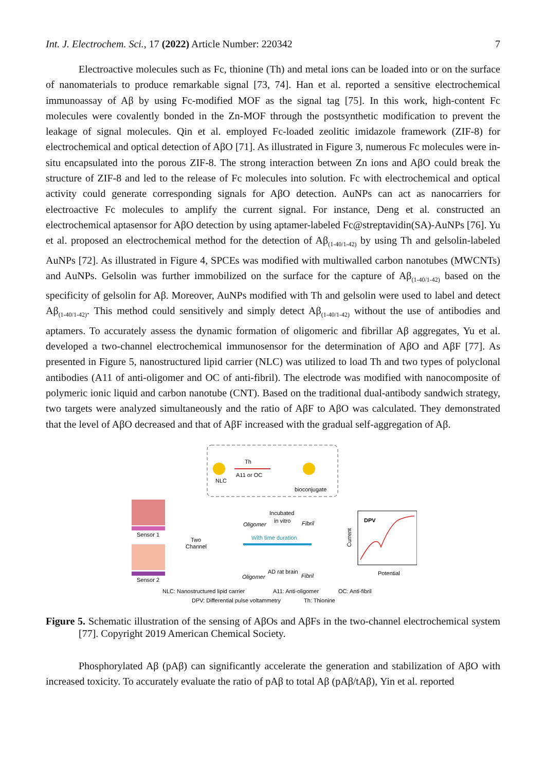Int. J. Electrochem. Sci., 17 (2022) Article Number: 220342 7
Electroactive molecules such as Fc, thionine (Th) and metal ions can be loaded into or on the surface of nanomaterials to produce remarkable signal [73, 74]. Han et al. reported a sensitive electrochemical immunoassay of Aβ by using Fc-modified MOF as the signal tag [75]. In this work, high-content Fc molecules were covalently bonded in the Zn-MOF through the postsynthetic modification to prevent the leakage of signal molecules. Qin et al. employed Fc-loaded zeolitic imidazole framework (ZIF-8) for electrochemical and optical detection of AβO [71]. As illustrated in Figure 3, numerous Fc molecules were in-situ encapsulated into the porous ZIF-8. The strong interaction between Zn ions and AβO could break the structure of ZIF-8 and led to the release of Fc molecules into solution. Fc with electrochemical and optical activity could generate corresponding signals for AβO detection. AuNPs can act as nanocarriers for electroactive Fc molecules to amplify the current signal. For instance, Deng et al. constructed an electrochemical aptasensor for AβO detection by using aptamer-labeled Fc@streptavidin(SA)-AuNPs [76]. Yu et al. proposed an electrochemical method for the detection of Aβ<sub>(1-40/1-42)</sub> by using Th and gelsolin-labeled AuNPs [72]. As illustrated in Figure 4, SPCEs was modified with multiwalled carbon nanotubes (MWCNTs) and AuNPs. Gelsolin was further immobilized on the surface for the capture of Aβ<sub>(1-40/1-42)</sub> based on the specificity of gelsolin for Aβ. Moreover, AuNPs modified with Th and gelsolin were used to label and detect Aβ<sub>(1-40/1-42)</sub>. This method could sensitively and simply detect Aβ<sub>(1-40/1-42)</sub> without the use of antibodies and aptamers. To accurately assess the dynamic formation of oligomeric and fibrillar Aβ aggregates, Yu et al. developed a two-channel electrochemical immunosensor for the determination of AβO and AβF [77]. As presented in Figure 5, nanostructured lipid carrier (NLC) was utilized to load Th and two types of polyclonal antibodies (A11 of anti-oligomer and OC of anti-fibril). The electrode was modified with nanocomposite of polymeric ionic liquid and carbon nanotube (CNT). Based on the traditional dual-antibody sandwich strategy, two targets were analyzed simultaneously and the ratio of AβF to AβO was calculated. They demonstrated that the level of AβO decreased and that of AβF increased with the gradual self-aggregation of Aβ.
NLC
Th
A11 or OC
bioconjugate
Sensor 1
Sensor 2
Two
Channel
Incubated
in vitro
Oligomer
Fibril
With time duration
AD rat brain
Oligomer
Fibril
Current
DPV
Potential
NLC: Nanostructured lipid carrier
A11: Anti-oligomer
OC: Anti-fibril
DPV: Differential pulse voltammetry
Th: Thionine
Figure 5. Schematic illustration of the sensing of AβOs and AβFs in the two-channel electrochemical system [77]. Copyright 2019 American Chemical Society.
Phosphorylated Aβ (pAβ) can significantly accelerate the generation and stabilization of AβO with increased toxicity. To accurately evaluate the ratio of pAβ to total Aβ (pAβ/tAβ), Yin et al. reported